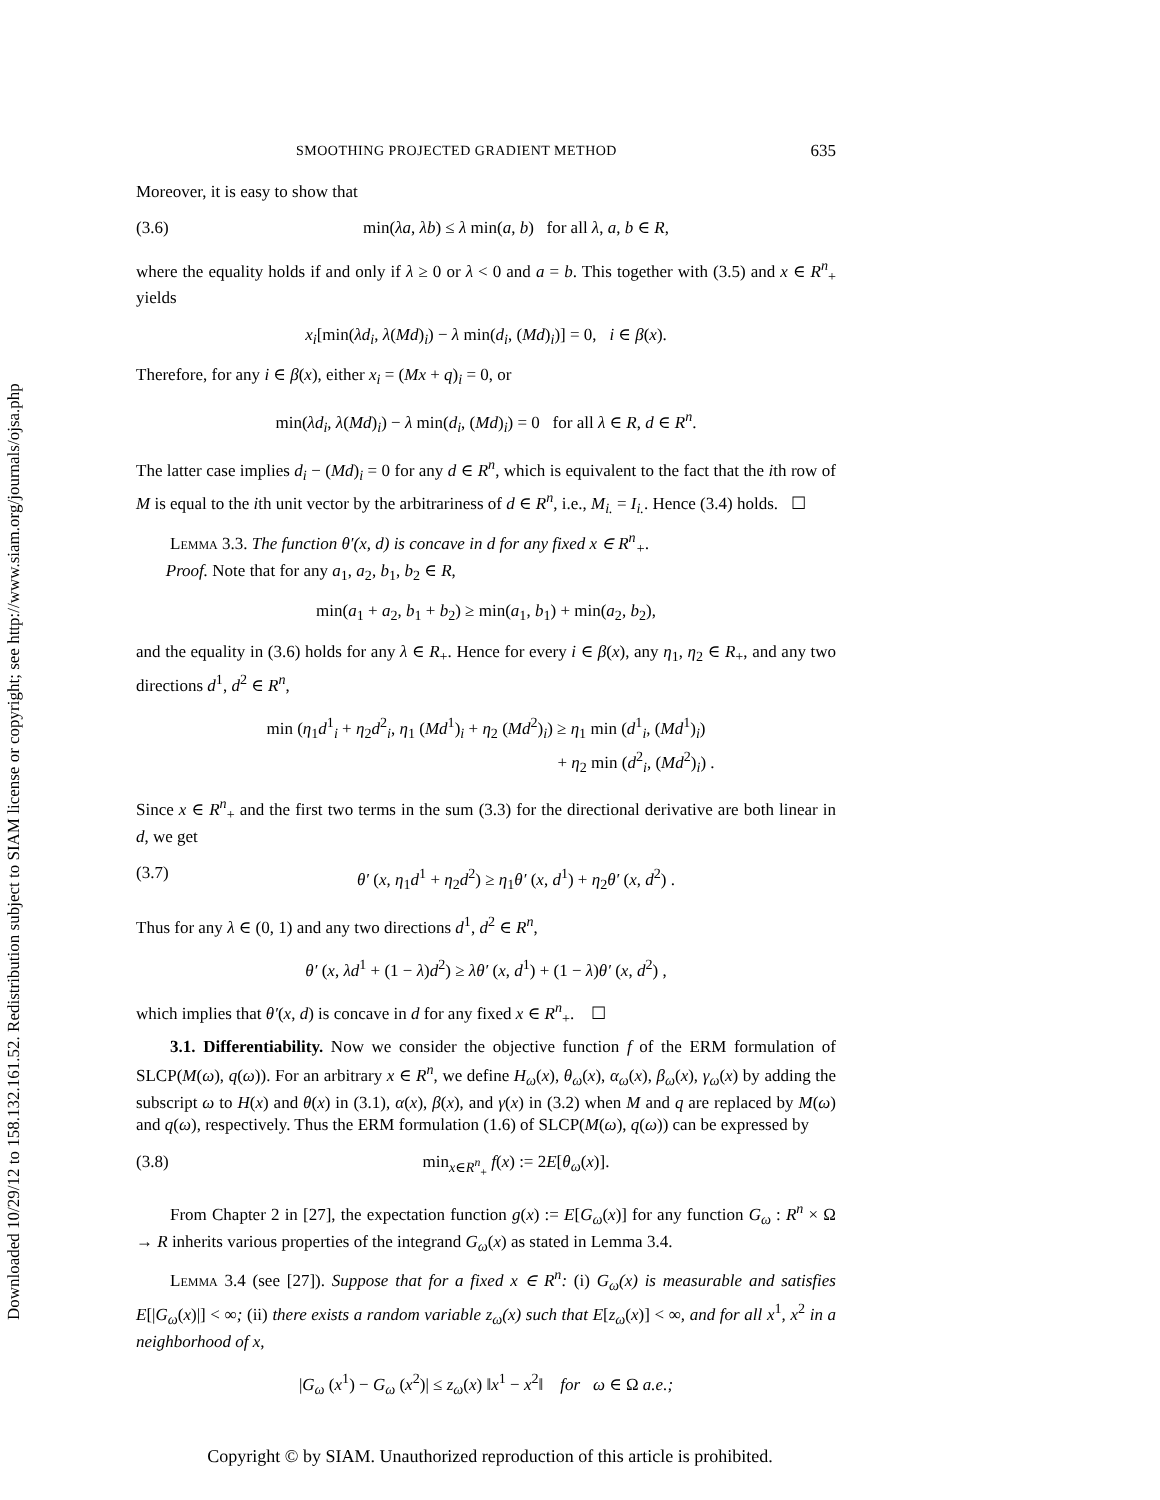Downloaded 10/29/12 to 158.132.161.52. Redistribution subject to SIAM license or copyright; see http://www.siam.org/journals/ojsa.php
SMOOTHING PROJECTED GRADIENT METHOD 635
Moreover, it is easy to show that
(3.6) min(λa, λb) ≤ λ min(a, b) for all λ, a, b ∈ R,
where the equality holds if and only if λ ≥ 0 or λ < 0 and a = b. This together with (3.5) and x ∈ R<sup>n</sup><sub>+</sub> yields
x<sub>i</sub>[min(λd<sub>i</sub>, λ(Md)<sub>i</sub>) − λ min(d<sub>i</sub>, (Md)<sub>i</sub>)] = 0, i ∈ β(x).
Therefore, for any i ∈ β(x), either x<sub>i</sub> = (Mx + q)<sub>i</sub> = 0, or
min(λd<sub>i</sub>, λ(Md)<sub>i</sub>) − λ min(d<sub>i</sub>, (Md)<sub>i</sub>) = 0 for all λ ∈ R, d ∈ R<sup>n</sup>.
The latter case implies d<sub>i</sub> − (Md)<sub>i</sub> = 0 for any d ∈ R<sup>n</sup>, which is equivalent to the fact that the ith row of M is equal to the ith unit vector by the arbitrariness of d ∈ R<sup>n</sup>, i.e., M<sub>i.</sub> = I<sub>i.</sub>. Hence (3.4) holds. ☐
Lemma 3.3. The function θ′(x, d) is concave in d for any fixed x ∈ R<sup>n</sup><sub>+</sub>.
Proof. Note that for any a<sub>1</sub>, a<sub>2</sub>, b<sub>1</sub>, b<sub>2</sub> ∈ R,
min(a<sub>1</sub> + a<sub>2</sub>, b<sub>1</sub> + b<sub>2</sub>) ≥ min(a<sub>1</sub>, b<sub>1</sub>) + min(a<sub>2</sub>, b<sub>2</sub>),
and the equality in (3.6) holds for any λ ∈ R<sub>+</sub>. Hence for every i ∈ β(x), any η<sub>1</sub>, η<sub>2</sub> ∈ R<sub>+</sub>, and any two directions d<sup>1</sup>, d<sup>2</sup> ∈ R<sup>n</sup>,
min (η<sub>1</sub>d<sup>1</sup><sub>i</sub> + η<sub>2</sub>d<sup>2</sup><sub>i</sub>, η<sub>1</sub> (Md<sup>1</sup>)<sub>i</sub> + η<sub>2</sub> (Md<sup>2</sup>)<sub>i</sub>) ≥ η<sub>1</sub> min (d<sup>1</sup><sub>i</sub>, (Md<sup>1</sup>)<sub>i</sub>)
+ η<sub>2</sub> min (d<sup>2</sup><sub>i</sub>, (Md<sup>2</sup>)<sub>i</sub>) .
Since x ∈ R<sup>n</sup><sub>+</sub> and the first two terms in the sum (3.3) for the directional derivative are both linear in d, we get
(3.7) θ′ (x, η<sub>1</sub>d<sup>1</sup> + η<sub>2</sub>d<sup>2</sup>) ≥ η<sub>1</sub>θ′ (x, d<sup>1</sup>) + η<sub>2</sub>θ′ (x, d<sup>2</sup>) .
Thus for any λ ∈ (0, 1) and any two directions d<sup>1</sup>, d<sup>2</sup> ∈ R<sup>n</sup>,
θ′ (x, λd<sup>1</sup> + (1 − λ)d<sup>2</sup>) ≥ λθ′ (x, d<sup>1</sup>) + (1 − λ)θ′ (x, d<sup>2</sup>) ,
which implies that θ′(x, d) is concave in d for any fixed x ∈ R<sup>n</sup><sub>+</sub>. ☐
3.1. Differentiability. Now we consider the objective function f of the ERM formulation of SLCP(M(ω), q(ω)). For an arbitrary x ∈ R<sup>n</sup>, we define H<sub>ω</sub>(x), θ<sub>ω</sub>(x), α<sub>ω</sub>(x), β<sub>ω</sub>(x), γ<sub>ω</sub>(x) by adding the subscript ω to H(x) and θ(x) in (3.1), α(x), β(x), and γ(x) in (3.2) when M and q are replaced by M(ω) and q(ω), respectively. Thus the ERM formulation (1.6) of SLCP(M(ω), q(ω)) can be expressed by
(3.8) min<sub>x∈R<sup>n</sup><sub>+</sub></sub> f(x) := 2E[θ<sub>ω</sub>(x)].
From Chapter 2 in [27], the expectation function g(x) := E[G<sub>ω</sub>(x)] for any function G<sub>ω</sub> : R<sup>n</sup> × Ω → R inherits various properties of the integrand G<sub>ω</sub>(x) as stated in Lemma 3.4.
Lemma 3.4 (see [27]). Suppose that for a fixed x ∈ R<sup>n</sup>: (i) G<sub>ω</sub>(x) is measurable and satisfies E[|G<sub>ω</sub>(x)|] < ∞; (ii) there exists a random variable z<sub>ω</sub>(x) such that E[z<sub>ω</sub>(x)] < ∞, and for all x<sup>1</sup>, x<sup>2</sup> in a neighborhood of x,
|G<sub>ω</sub> (x<sup>1</sup>) − G<sub>ω</sub> (x<sup>2</sup>)| ≤ z<sub>ω</sub>(x) ‖x<sup>1</sup> − x<sup>2</sup>‖ for ω ∈ Ω a.e.;
Copyright © by SIAM. Unauthorized reproduction of this article is prohibited.